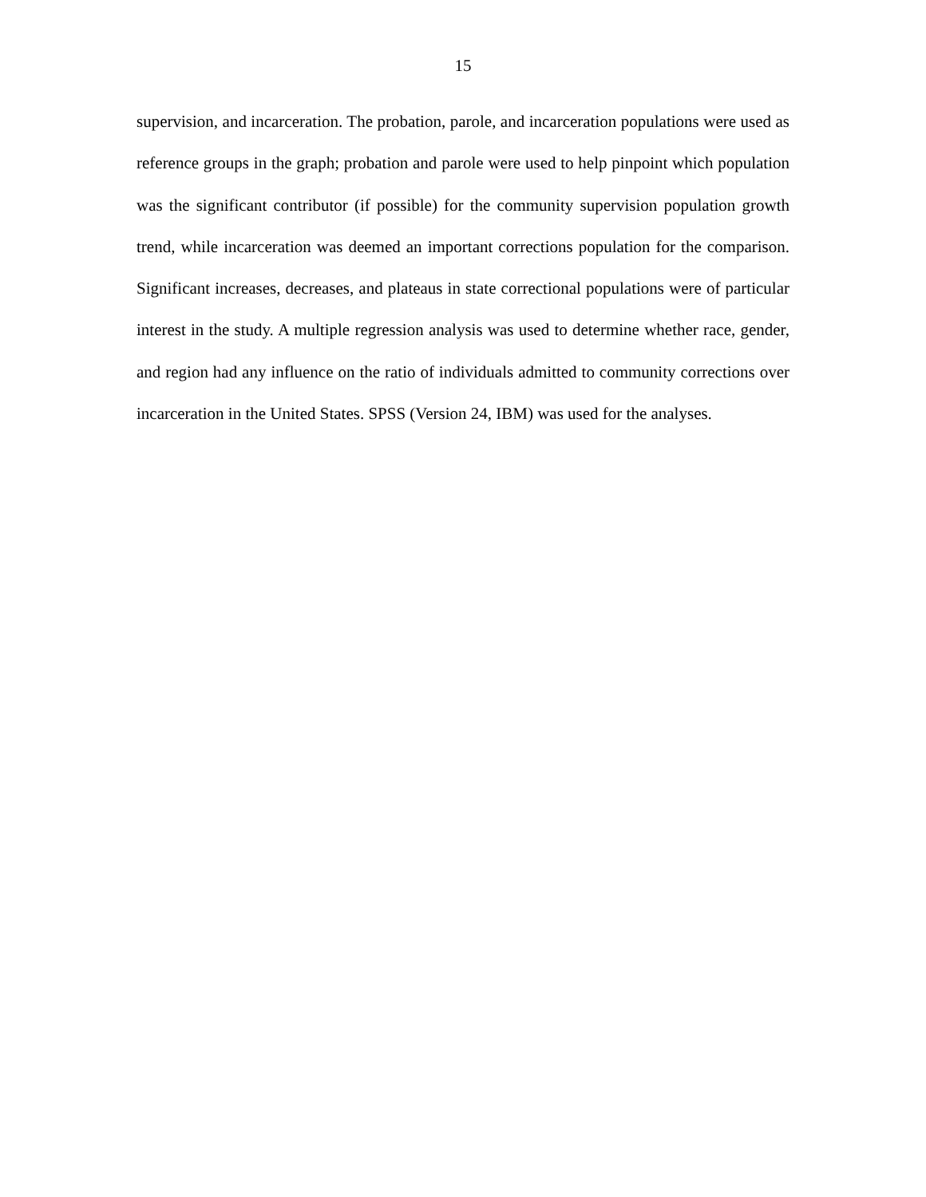15
supervision, and incarceration. The probation, parole, and incarceration populations were used as reference groups in the graph; probation and parole were used to help pinpoint which population was the significant contributor (if possible) for the community supervision population growth trend, while incarceration was deemed an important corrections population for the comparison. Significant increases, decreases, and plateaus in state correctional populations were of particular interest in the study. A multiple regression analysis was used to determine whether race, gender, and region had any influence on the ratio of individuals admitted to community corrections over incarceration in the United States. SPSS (Version 24, IBM) was used for the analyses.